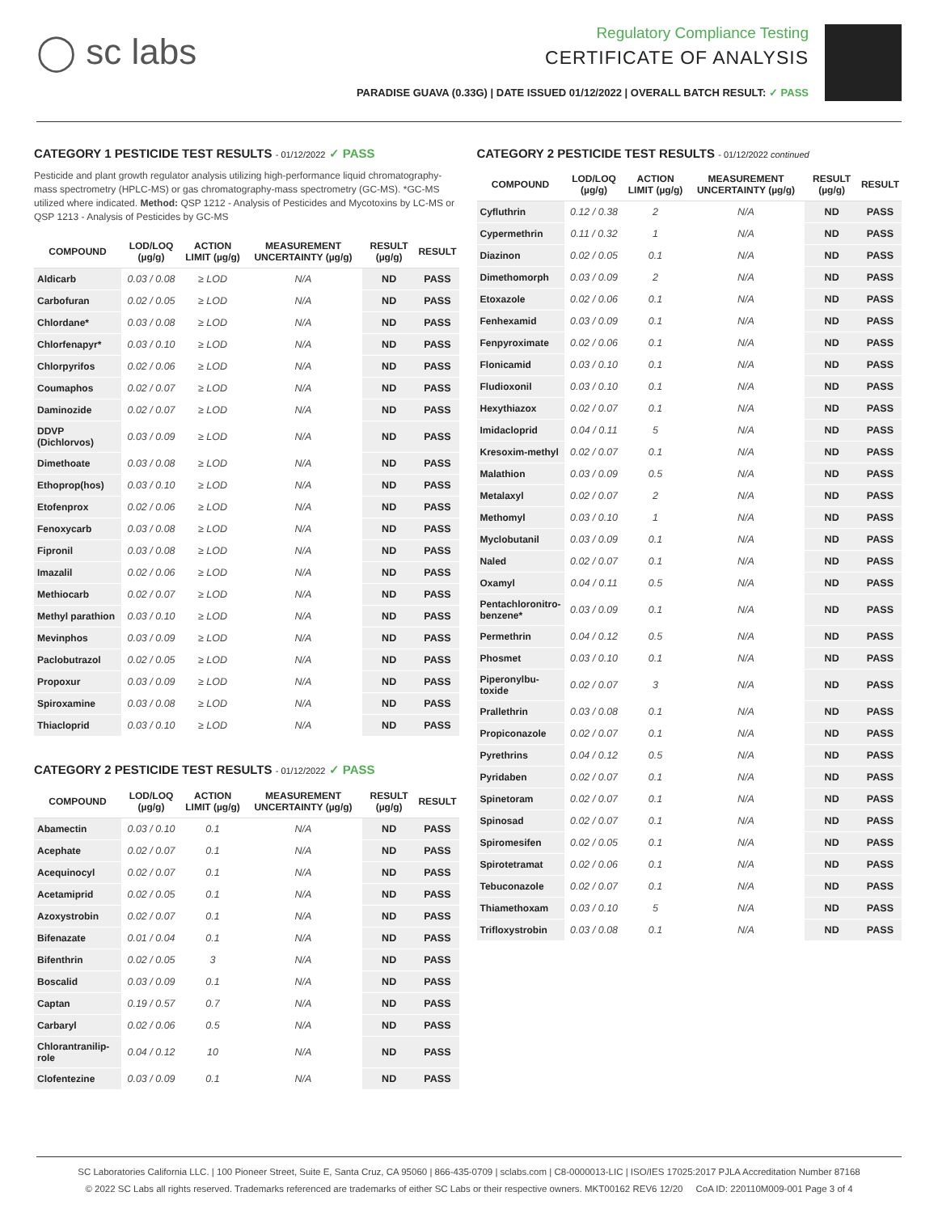◯ sc labs
Regulatory Compliance Testing
CERTIFICATE OF ANALYSIS
PARADISE GUAVA (0.33G) | DATE ISSUED 01/12/2022 | OVERALL BATCH RESULT: ✓ PASS
CATEGORY 1 PESTICIDE TEST RESULTS - 01/12/2022 ✓ PASS
Pesticide and plant growth regulator analysis utilizing high-performance liquid chromatography-mass spectrometry (HPLC-MS) or gas chromatography-mass spectrometry (GC-MS). *GC-MS utilized where indicated. Method: QSP 1212 - Analysis of Pesticides and Mycotoxins by LC-MS or QSP 1213 - Analysis of Pesticides by GC-MS
| COMPOUND | LOD/LOQ (µg/g) | ACTION LIMIT (µg/g) | MEASUREMENT UNCERTAINTY (µg/g) | RESULT (µg/g) | RESULT |
| --- | --- | --- | --- | --- | --- |
| Aldicarb | 0.03 / 0.08 | ≥ LOD | N/A | ND | PASS |
| Carbofuran | 0.02 / 0.05 | ≥ LOD | N/A | ND | PASS |
| Chlordane* | 0.03 / 0.08 | ≥ LOD | N/A | ND | PASS |
| Chlorfenapyr* | 0.03 / 0.10 | ≥ LOD | N/A | ND | PASS |
| Chlorpyrifos | 0.02 / 0.06 | ≥ LOD | N/A | ND | PASS |
| Coumaphos | 0.02 / 0.07 | ≥ LOD | N/A | ND | PASS |
| Daminozide | 0.02 / 0.07 | ≥ LOD | N/A | ND | PASS |
| DDVP (Dichlorvos) | 0.03 / 0.09 | ≥ LOD | N/A | ND | PASS |
| Dimethoate | 0.03 / 0.08 | ≥ LOD | N/A | ND | PASS |
| Ethoprop(hos) | 0.03 / 0.10 | ≥ LOD | N/A | ND | PASS |
| Etofenprox | 0.02 / 0.06 | ≥ LOD | N/A | ND | PASS |
| Fenoxycarb | 0.03 / 0.08 | ≥ LOD | N/A | ND | PASS |
| Fipronil | 0.03 / 0.08 | ≥ LOD | N/A | ND | PASS |
| Imazalil | 0.02 / 0.06 | ≥ LOD | N/A | ND | PASS |
| Methiocarb | 0.02 / 0.07 | ≥ LOD | N/A | ND | PASS |
| Methyl parathion | 0.03 / 0.10 | ≥ LOD | N/A | ND | PASS |
| Mevinphos | 0.03 / 0.09 | ≥ LOD | N/A | ND | PASS |
| Paclobutrazol | 0.02 / 0.05 | ≥ LOD | N/A | ND | PASS |
| Propoxur | 0.03 / 0.09 | ≥ LOD | N/A | ND | PASS |
| Spiroxamine | 0.03 / 0.08 | ≥ LOD | N/A | ND | PASS |
| Thiacloprid | 0.03 / 0.10 | ≥ LOD | N/A | ND | PASS |
CATEGORY 2 PESTICIDE TEST RESULTS - 01/12/2022 ✓ PASS
| COMPOUND | LOD/LOQ (µg/g) | ACTION LIMIT (µg/g) | MEASUREMENT UNCERTAINTY (µg/g) | RESULT (µg/g) | RESULT |
| --- | --- | --- | --- | --- | --- |
| Abamectin | 0.03 / 0.10 | 0.1 | N/A | ND | PASS |
| Acephate | 0.02 / 0.07 | 0.1 | N/A | ND | PASS |
| Acequinocyl | 0.02 / 0.07 | 0.1 | N/A | ND | PASS |
| Acetamiprid | 0.02 / 0.05 | 0.1 | N/A | ND | PASS |
| Azoxystrobin | 0.02 / 0.07 | 0.1 | N/A | ND | PASS |
| Bifenazate | 0.01 / 0.04 | 0.1 | N/A | ND | PASS |
| Bifenthrin | 0.02 / 0.05 | 3 | N/A | ND | PASS |
| Boscalid | 0.03 / 0.09 | 0.1 | N/A | ND | PASS |
| Captan | 0.19 / 0.57 | 0.7 | N/A | ND | PASS |
| Carbaryl | 0.02 / 0.06 | 0.5 | N/A | ND | PASS |
| Chlorantranilip-role | 0.04 / 0.12 | 10 | N/A | ND | PASS |
| Clofentezine | 0.03 / 0.09 | 0.1 | N/A | ND | PASS |
CATEGORY 2 PESTICIDE TEST RESULTS - 01/12/2022 continued
| COMPOUND | LOD/LOQ (µg/g) | ACTION LIMIT (µg/g) | MEASUREMENT UNCERTAINTY (µg/g) | RESULT (µg/g) | RESULT |
| --- | --- | --- | --- | --- | --- |
| Cyfluthrin | 0.12 / 0.38 | 2 | N/A | ND | PASS |
| Cypermethrin | 0.11 / 0.32 | 1 | N/A | ND | PASS |
| Diazinon | 0.02 / 0.05 | 0.1 | N/A | ND | PASS |
| Dimethomorph | 0.03 / 0.09 | 2 | N/A | ND | PASS |
| Etoxazole | 0.02 / 0.06 | 0.1 | N/A | ND | PASS |
| Fenhexamid | 0.03 / 0.09 | 0.1 | N/A | ND | PASS |
| Fenpyroximate | 0.02 / 0.06 | 0.1 | N/A | ND | PASS |
| Flonicamid | 0.03 / 0.10 | 0.1 | N/A | ND | PASS |
| Fludioxonil | 0.03 / 0.10 | 0.1 | N/A | ND | PASS |
| Hexythiazox | 0.02 / 0.07 | 0.1 | N/A | ND | PASS |
| Imidacloprid | 0.04 / 0.11 | 5 | N/A | ND | PASS |
| Kresoxim-methyl | 0.02 / 0.07 | 0.1 | N/A | ND | PASS |
| Malathion | 0.03 / 0.09 | 0.5 | N/A | ND | PASS |
| Metalaxyl | 0.02 / 0.07 | 2 | N/A | ND | PASS |
| Methomyl | 0.03 / 0.10 | 1 | N/A | ND | PASS |
| Myclobutanil | 0.03 / 0.09 | 0.1 | N/A | ND | PASS |
| Naled | 0.02 / 0.07 | 0.1 | N/A | ND | PASS |
| Oxamyl | 0.04 / 0.11 | 0.5 | N/A | ND | PASS |
| Pentachloronitro-benzene* | 0.03 / 0.09 | 0.1 | N/A | ND | PASS |
| Permethrin | 0.04 / 0.12 | 0.5 | N/A | ND | PASS |
| Phosmet | 0.03 / 0.10 | 0.1 | N/A | ND | PASS |
| Piperonylbu-toxide | 0.02 / 0.07 | 3 | N/A | ND | PASS |
| Prallethrin | 0.03 / 0.08 | 0.1 | N/A | ND | PASS |
| Propiconazole | 0.02 / 0.07 | 0.1 | N/A | ND | PASS |
| Pyrethrins | 0.04 / 0.12 | 0.5 | N/A | ND | PASS |
| Pyridaben | 0.02 / 0.07 | 0.1 | N/A | ND | PASS |
| Spinetoram | 0.02 / 0.07 | 0.1 | N/A | ND | PASS |
| Spinosad | 0.02 / 0.07 | 0.1 | N/A | ND | PASS |
| Spiromesifen | 0.02 / 0.05 | 0.1 | N/A | ND | PASS |
| Spirotetramat | 0.02 / 0.06 | 0.1 | N/A | ND | PASS |
| Tebuconazole | 0.02 / 0.07 | 0.1 | N/A | ND | PASS |
| Thiamethoxam | 0.03 / 0.10 | 5 | N/A | ND | PASS |
| Trifloxystrobin | 0.03 / 0.08 | 0.1 | N/A | ND | PASS |
SC Laboratories California LLC. | 100 Pioneer Street, Suite E, Santa Cruz, CA 95060 | 866-435-0709 | sclabs.com | C8-0000013-LIC | ISO/IES 17025:2017 PJLA Accreditation Number 87168
© 2022 SC Labs all rights reserved. Trademarks referenced are trademarks of either SC Labs or their respective owners. MKT00162 REV6 12/20 CoA ID: 220110M009-001 Page 3 of 4